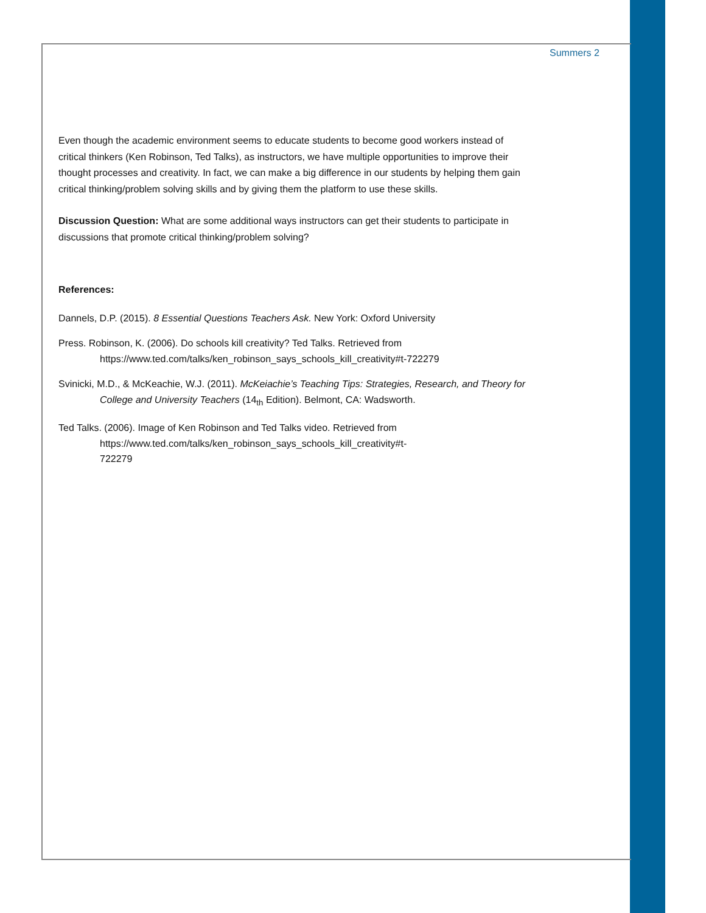Summers 2
Even though the academic environment seems to educate students to become good workers instead of critical thinkers (Ken Robinson, Ted Talks), as instructors, we have multiple opportunities to improve their thought processes and creativity. In fact, we can make a big difference in our students by helping them gain critical thinking/problem solving skills and by giving them the platform to use these skills.
Discussion Question: What are some additional ways instructors can get their students to participate in discussions that promote critical thinking/problem solving?
References:
Dannels, D.P. (2015). 8 Essential Questions Teachers Ask. New York: Oxford University
Press. Robinson, K. (2006). Do schools kill creativity? Ted Talks. Retrieved from https://www.ted.com/talks/ken_robinson_says_schools_kill_creativity#t-722279
Svinicki, M.D., & McKeachie, W.J. (2011). McKeiachie’s Teaching Tips: Strategies, Research, and Theory for College and University Teachers (14<sub>th</sub> Edition). Belmont, CA: Wadsworth.
Ted Talks. (2006). Image of Ken Robinson and Ted Talks video. Retrieved from https://www.ted.com/talks/ken_robinson_says_schools_kill_creativity#t-
722279